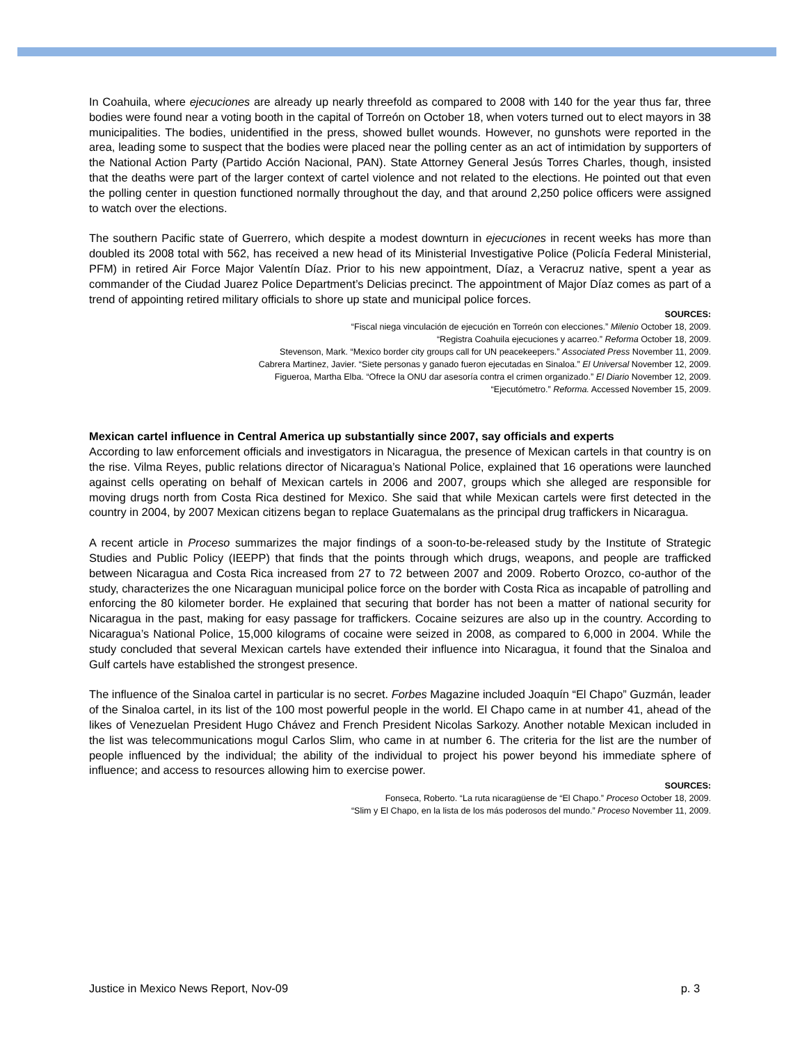In Coahuila, where ejecuciones are already up nearly threefold as compared to 2008 with 140 for the year thus far, three bodies were found near a voting booth in the capital of Torreón on October 18, when voters turned out to elect mayors in 38 municipalities. The bodies, unidentified in the press, showed bullet wounds. However, no gunshots were reported in the area, leading some to suspect that the bodies were placed near the polling center as an act of intimidation by supporters of the National Action Party (Partido Acción Nacional, PAN). State Attorney General Jesús Torres Charles, though, insisted that the deaths were part of the larger context of cartel violence and not related to the elections. He pointed out that even the polling center in question functioned normally throughout the day, and that around 2,250 police officers were assigned to watch over the elections.
The southern Pacific state of Guerrero, which despite a modest downturn in ejecuciones in recent weeks has more than doubled its 2008 total with 562, has received a new head of its Ministerial Investigative Police (Policía Federal Ministerial, PFM) in retired Air Force Major Valentín Díaz. Prior to his new appointment, Díaz, a Veracruz native, spent a year as commander of the Ciudad Juarez Police Department’s Delicias precinct. The appointment of Major Díaz comes as part of a trend of appointing retired military officials to shore up state and municipal police forces.
SOURCES:
“Fiscal niega vinculación de ejecución en Torreón con elecciones.” Milenio October 18, 2009.
“Registra Coahuila ejecuciones y acarreo.” Reforma October 18, 2009.
Stevenson, Mark. “Mexico border city groups call for UN peacekeepers.” Associated Press November 11, 2009.
Cabrera Martinez, Javier. “Siete personas y ganado fueron ejecutadas en Sinaloa.” El Universal November 12, 2009.
Figueroa, Martha Elba. “Ofrece la ONU dar asesoría contra el crimen organizado.” El Diario November 12, 2009.
“Ejecutómetro.” Reforma. Accessed November 15, 2009.
Mexican cartel influence in Central America up substantially since 2007, say officials and experts
According to law enforcement officials and investigators in Nicaragua, the presence of Mexican cartels in that country is on the rise. Vilma Reyes, public relations director of Nicaragua’s National Police, explained that 16 operations were launched against cells operating on behalf of Mexican cartels in 2006 and 2007, groups which she alleged are responsible for moving drugs north from Costa Rica destined for Mexico. She said that while Mexican cartels were first detected in the country in 2004, by 2007 Mexican citizens began to replace Guatemalans as the principal drug traffickers in Nicaragua.
A recent article in Proceso summarizes the major findings of a soon-to-be-released study by the Institute of Strategic Studies and Public Policy (IEEPP) that finds that the points through which drugs, weapons, and people are trafficked between Nicaragua and Costa Rica increased from 27 to 72 between 2007 and 2009. Roberto Orozco, co-author of the study, characterizes the one Nicaraguan municipal police force on the border with Costa Rica as incapable of patrolling and enforcing the 80 kilometer border. He explained that securing that border has not been a matter of national security for Nicaragua in the past, making for easy passage for traffickers. Cocaine seizures are also up in the country. According to Nicaragua’s National Police, 15,000 kilograms of cocaine were seized in 2008, as compared to 6,000 in 2004. While the study concluded that several Mexican cartels have extended their influence into Nicaragua, it found that the Sinaloa and Gulf cartels have established the strongest presence.
The influence of the Sinaloa cartel in particular is no secret. Forbes Magazine included Joaquín “El Chapo” Guzmán, leader of the Sinaloa cartel, in its list of the 100 most powerful people in the world. El Chapo came in at number 41, ahead of the likes of Venezuelan President Hugo Chávez and French President Nicolas Sarkozy. Another notable Mexican included in the list was telecommunications mogul Carlos Slim, who came in at number 6. The criteria for the list are the number of people influenced by the individual; the ability of the individual to project his power beyond his immediate sphere of influence; and access to resources allowing him to exercise power.
SOURCES:
Fonseca, Roberto. “La ruta nicaragüense de “El Chapo.” Proceso October 18, 2009.
“Slim y El Chapo, en la lista de los más poderosos del mundo.” Proceso November 11, 2009.
Justice in Mexico News Report, Nov-09 p. 3